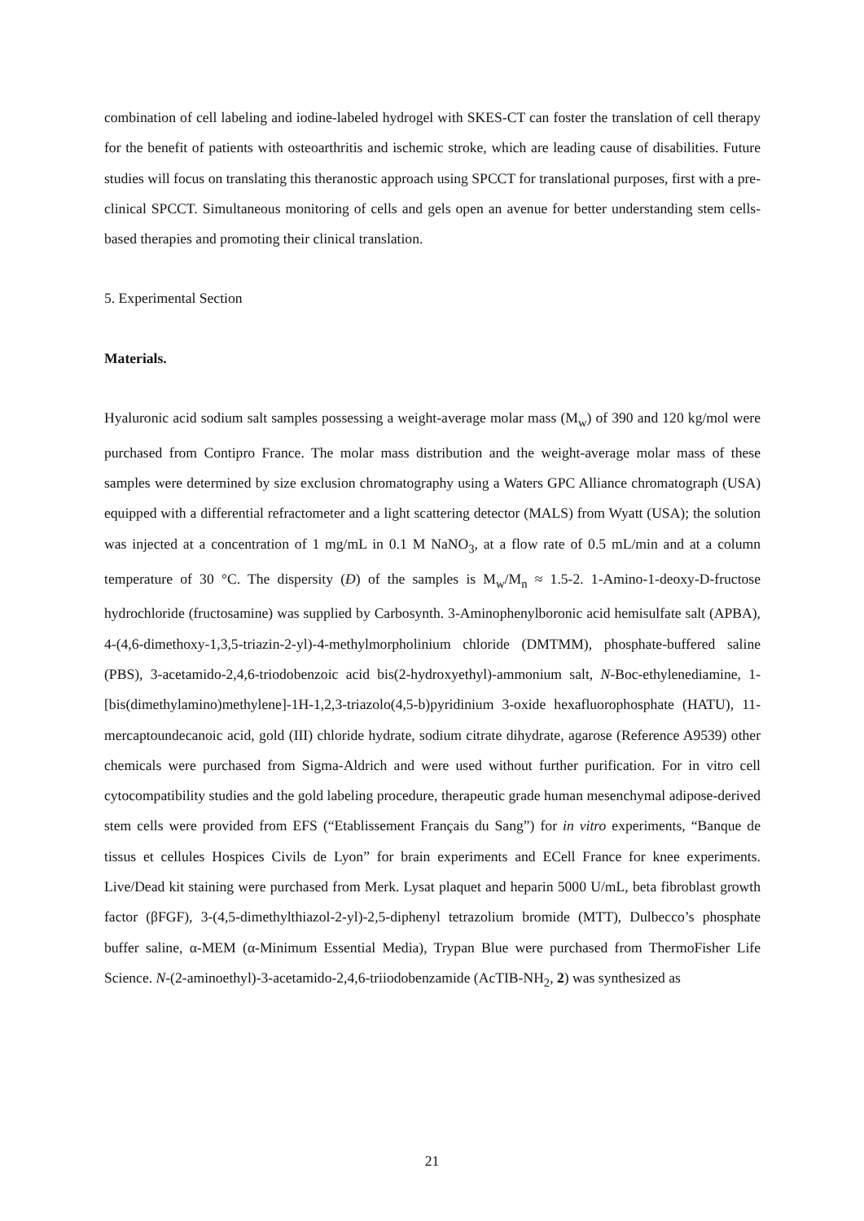combination of cell labeling and iodine-labeled hydrogel with SKES-CT can foster the translation of cell therapy for the benefit of patients with osteoarthritis and ischemic stroke, which are leading cause of disabilities. Future studies will focus on translating this theranostic approach using SPCCT for translational purposes, first with a pre-clinical SPCCT. Simultaneous monitoring of cells and gels open an avenue for better understanding stem cells-based therapies and promoting their clinical translation.
5. Experimental Section
Materials.
Hyaluronic acid sodium salt samples possessing a weight-average molar mass (M<sub>w</sub>) of 390 and 120 kg/mol were purchased from Contipro France. The molar mass distribution and the weight-average molar mass of these samples were determined by size exclusion chromatography using a Waters GPC Alliance chromatograph (USA) equipped with a differential refractometer and a light scattering detector (MALS) from Wyatt (USA); the solution was injected at a concentration of 1 mg/mL in 0.1 M NaNO<sub>3</sub>, at a flow rate of 0.5 mL/min and at a column temperature of 30 °C. The dispersity (Đ) of the samples is M<sub>w</sub>/M<sub>n</sub> ≈ 1.5-2. 1-Amino-1-deoxy-D-fructose hydrochloride (fructosamine) was supplied by Carbosynth. 3-Aminophenylboronic acid hemisulfate salt (APBA), 4-(4,6-dimethoxy-1,3,5-triazin-2-yl)-4-methylmorpholinium chloride (DMTMM), phosphate-buffered saline (PBS), 3-acetamido-2,4,6-triodobenzoic acid bis(2-hydroxyethyl)-ammonium salt, N-Boc-ethylenediamine, 1-[bis(dimethylamino)methylene]-1H-1,2,3-triazolo(4,5-b)pyridinium 3-oxide hexafluorophosphate (HATU), 11-mercaptoundecanoic acid, gold (III) chloride hydrate, sodium citrate dihydrate, agarose (Reference A9539) other chemicals were purchased from Sigma-Aldrich and were used without further purification. For in vitro cell cytocompatibility studies and the gold labeling procedure, therapeutic grade human mesenchymal adipose-derived stem cells were provided from EFS (“Etablissement Français du Sang”) for in vitro experiments, “Banque de tissus et cellules Hospices Civils de Lyon” for brain experiments and ECell France for knee experiments. Live/Dead kit staining were purchased from Merk. Lysat plaquet and heparin 5000 U/mL, beta fibroblast growth factor (βFGF), 3-(4,5-dimethylthiazol-2-yl)-2,5-diphenyl tetrazolium bromide (MTT), Dulbecco’s phosphate buffer saline, α-MEM (α-Minimum Essential Media), Trypan Blue were purchased from ThermoFisher Life Science. N-(2-aminoethyl)-3-acetamido-2,4,6-triiodobenzamide (AcTIB-NH<sub>2</sub>, 2) was synthesized as
21